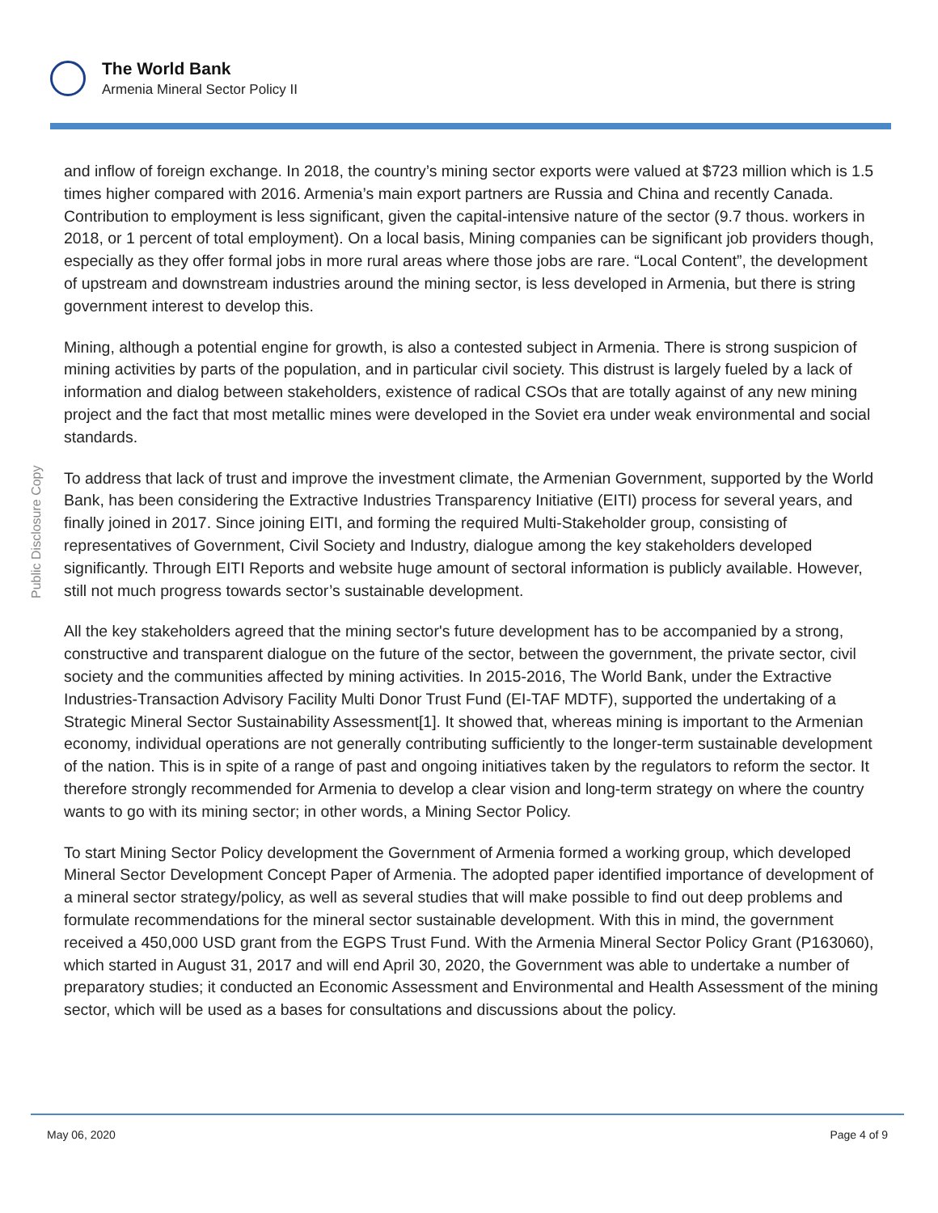The World Bank
Armenia Mineral Sector Policy II
Public Disclosure Copy
and inflow of foreign exchange. In 2018, the country’s mining sector exports were valued at $723 million which is 1.5 times higher compared with 2016. Armenia’s main export partners are Russia and China and recently Canada. Contribution to employment is less significant, given the capital-intensive nature of the sector (9.7 thous. workers in 2018, or 1 percent of total employment). On a local basis, Mining companies can be significant job providers though, especially as they offer formal jobs in more rural areas where those jobs are rare. “Local Content”, the development of upstream and downstream industries around the mining sector, is less developed in Armenia, but there is string government interest to develop this.
Mining, although a potential engine for growth, is also a contested subject in Armenia. There is strong suspicion of mining activities by parts of the population, and in particular civil society. This distrust is largely fueled by a lack of information and dialog between stakeholders, existence of radical CSOs that are totally against of any new mining project and the fact that most metallic mines were developed in the Soviet era under weak environmental and social standards.
To address that lack of trust and improve the investment climate, the Armenian Government, supported by the World Bank, has been considering the Extractive Industries Transparency Initiative (EITI) process for several years, and finally joined in 2017. Since joining EITI, and forming the required Multi-Stakeholder group, consisting of representatives of Government, Civil Society and Industry, dialogue among the key stakeholders developed significantly. Through EITI Reports and website huge amount of sectoral information is publicly available. However, still not much progress towards sector’s sustainable development.
All the key stakeholders agreed that the mining sector's future development has to be accompanied by a strong, constructive and transparent dialogue on the future of the sector, between the government, the private sector, civil society and the communities affected by mining activities. In 2015-2016, The World Bank, under the Extractive Industries-Transaction Advisory Facility Multi Donor Trust Fund (EI-TAF MDTF), supported the undertaking of a Strategic Mineral Sector Sustainability Assessment[1]. It showed that, whereas mining is important to the Armenian economy, individual operations are not generally contributing sufficiently to the longer-term sustainable development of the nation. This is in spite of a range of past and ongoing initiatives taken by the regulators to reform the sector. It therefore strongly recommended for Armenia to develop a clear vision and long-term strategy on where the country wants to go with its mining sector; in other words, a Mining Sector Policy.
To start Mining Sector Policy development the Government of Armenia formed a working group, which developed Mineral Sector Development Concept Paper of Armenia. The adopted paper identified importance of development of a mineral sector strategy/policy, as well as several studies that will make possible to find out deep problems and formulate recommendations for the mineral sector sustainable development. With this in mind, the government received a 450,000 USD grant from the EGPS Trust Fund. With the Armenia Mineral Sector Policy Grant (P163060), which started in August 31, 2017 and will end April 30, 2020, the Government was able to undertake a number of preparatory studies; it conducted an Economic Assessment and Environmental and Health Assessment of the mining sector, which will be used as a bases for consultations and discussions about the policy.
May 06, 2020 Page 4 of 9